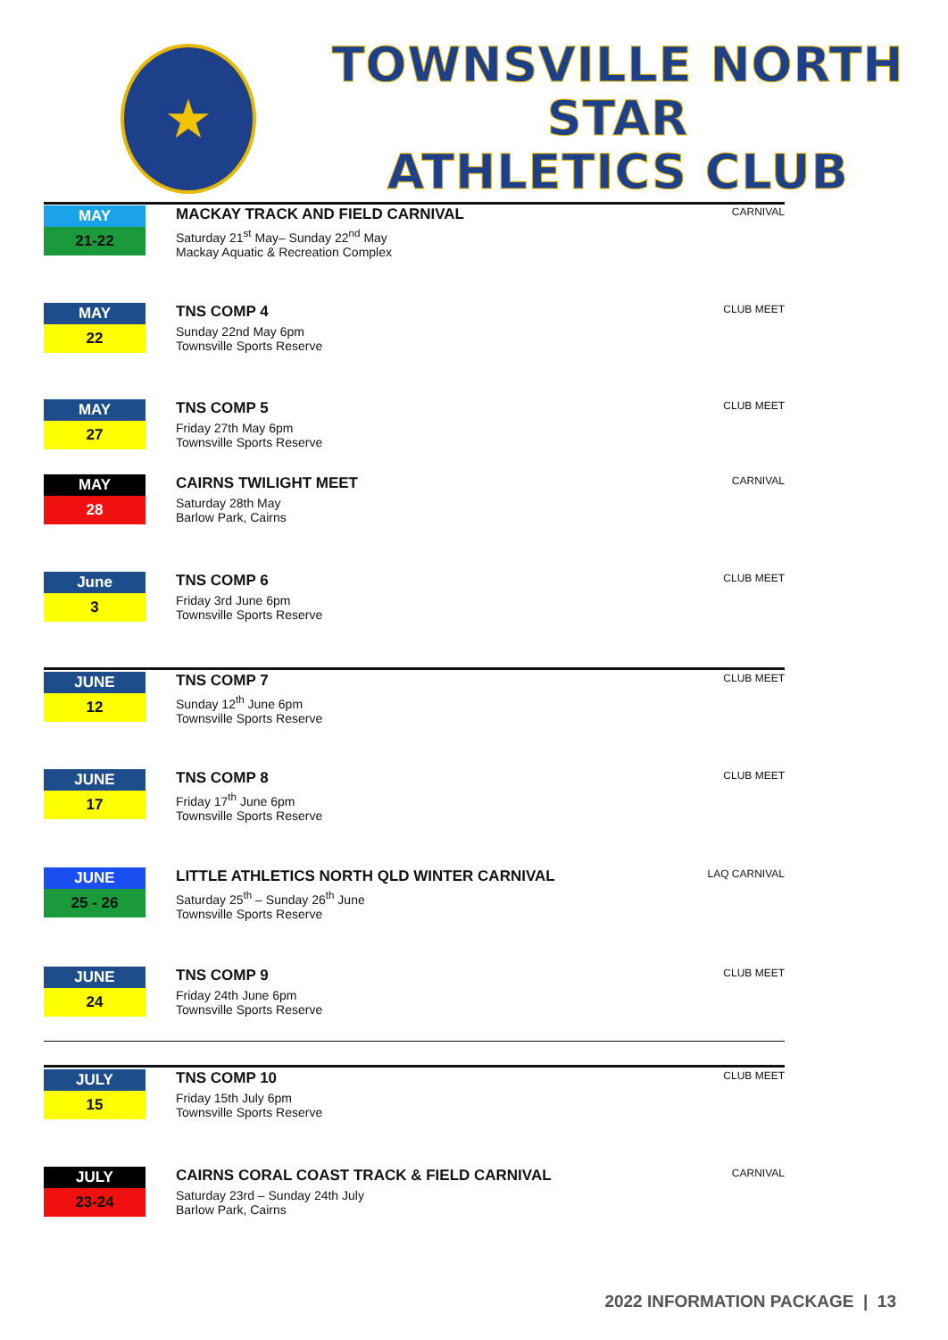★
TOWNSVILLE NORTH STAR
ATHLETICS CLUB
MAY
21-22
MACKAY TRACK AND FIELD CARNIVAL
Saturday 21<sup>st</sup> May– Sunday 22<sup>nd</sup> May
Mackay Aquatic & Recreation Complex
CARNIVAL
MAY
22
TNS COMP 4
Sunday 22nd May 6pm
Townsville Sports Reserve
CLUB MEET
MAY
27
TNS COMP 5
Friday 27th May 6pm
Townsville Sports Reserve
CLUB MEET
MAY
28
CAIRNS TWILIGHT MEET
Saturday 28th May
Barlow Park, Cairns
CARNIVAL
June
3
TNS COMP 6
Friday 3rd June 6pm
Townsville Sports Reserve
CLUB MEET
JUNE
12
TNS COMP 7
Sunday 12<sup>th</sup> June 6pm
Townsville Sports Reserve
CLUB MEET
JUNE
17
TNS COMP 8
Friday 17<sup>th</sup> June 6pm
Townsville Sports Reserve
CLUB MEET
JUNE
25 - 26
LITTLE ATHLETICS NORTH QLD WINTER CARNIVAL
Saturday 25<sup>th</sup> – Sunday 26<sup>th</sup> June
Townsville Sports Reserve
LAQ CARNIVAL
JUNE
24
TNS COMP 9
Friday 24th June 6pm
Townsville Sports Reserve
CLUB MEET
JULY
15
TNS COMP 10
Friday 15th July 6pm
Townsville Sports Reserve
CLUB MEET
JULY
23-24
CAIRNS CORAL COAST TRACK & FIELD CARNIVAL
Saturday 23rd – Sunday 24th July
Barlow Park, Cairns
CARNIVAL
2022 INFORMATION PACKAGE | 13